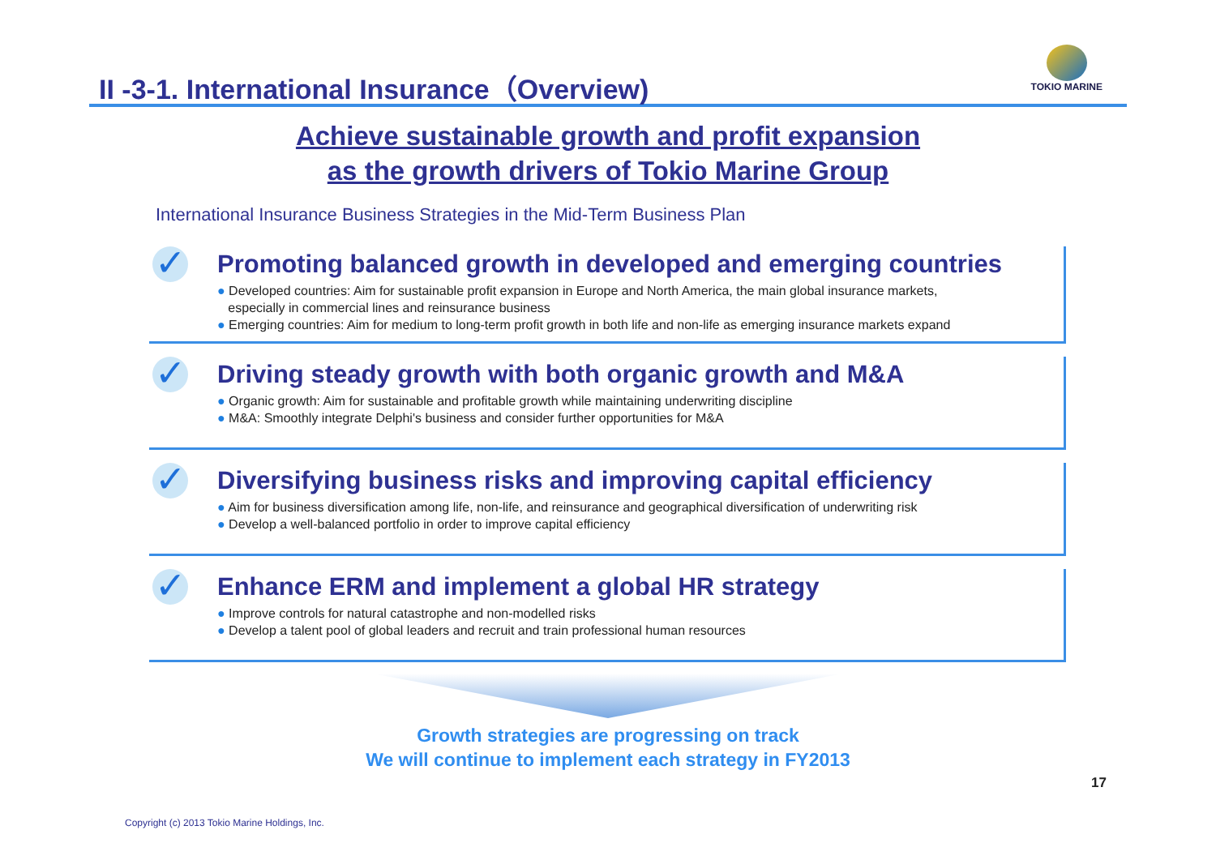II -3-1. International Insurance（Overview)
TOKIO MARINE
Achieve sustainable growth and profit expansion
as the growth drivers of Tokio Marine Group
International Insurance Business Strategies in the Mid-Term Business Plan
✓
Promoting balanced growth in developed and emerging countries
● Developed countries: Aim for sustainable profit expansion in Europe and North America, the main global insurance markets,
especially in commercial lines and reinsurance business
● Emerging countries: Aim for medium to long-term profit growth in both life and non-life as emerging insurance markets expand
✓
Driving steady growth with both organic growth and M&A
● Organic growth: Aim for sustainable and profitable growth while maintaining underwriting discipline
● M&A: Smoothly integrate Delphi's business and consider further opportunities for M&A
✓
Diversifying business risks and improving capital efficiency
● Aim for business diversification among life, non-life, and reinsurance and geographical diversification of underwriting risk
● Develop a well-balanced portfolio in order to improve capital efficiency
✓
Enhance ERM and implement a global HR strategy
● Improve controls for natural catastrophe and non-modelled risks
● Develop a talent pool of global leaders and recruit and train professional human resources
Growth strategies are progressing on track
We will continue to implement each strategy in FY2013
Copyright (c) 2013 Tokio Marine Holdings, Inc. 17